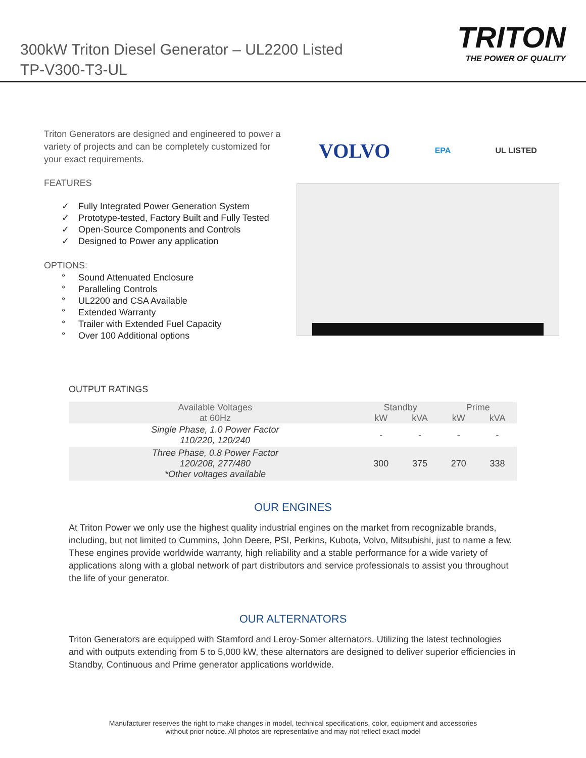300kW Triton Diesel Generator – UL2200 Listed
TP-V300-T3-UL
TRITON
THE POWER OF QUALITY
Triton Generators are designed and engineered to power a variety of projects and can be completely customized for your exact requirements.
FEATURES
✓ Fully Integrated Power Generation System
✓ Prototype-tested, Factory Built and Fully Tested
✓ Open-Source Components and Controls
✓ Designed to Power any application
OPTIONS:
° Sound Attenuated Enclosure
° Paralleling Controls
° UL2200 and CSA Available
° Extended Warranty
° Trailer with Extended Fuel Capacity
° Over 100 Additional options
VOLVO EPA UL LISTED
OUTPUT RATINGS
| Available Voltages | Standby | | Prime | |
| --- | --- | --- | --- | --- |
| at 60Hz | kW | kVA | kW | kVA |
| Single Phase, 1.0 Power Factor 110/220, 120/240 | - | - | - | - |
| Three Phase, 0.8 Power Factor 120/208, 277/480 *Other voltages available | 300 | 375 | 270 | 338 |
OUR ENGINES
At Triton Power we only use the highest quality industrial engines on the market from recognizable brands, including, but not limited to Cummins, John Deere, PSI, Perkins, Kubota, Volvo, Mitsubishi, just to name a few. These engines provide worldwide warranty, high reliability and a stable performance for a wide variety of applications along with a global network of part distributors and service professionals to assist you throughout the life of your generator.
OUR ALTERNATORS
Triton Generators are equipped with Stamford and Leroy-Somer alternators. Utilizing the latest technologies and with outputs extending from 5 to 5,000 kW, these alternators are designed to deliver superior efficiencies in Standby, Continuous and Prime generator applications worldwide.
Manufacturer reserves the right to make changes in model, technical specifications, color, equipment and accessories
without prior notice. All photos are representative and may not reflect exact model